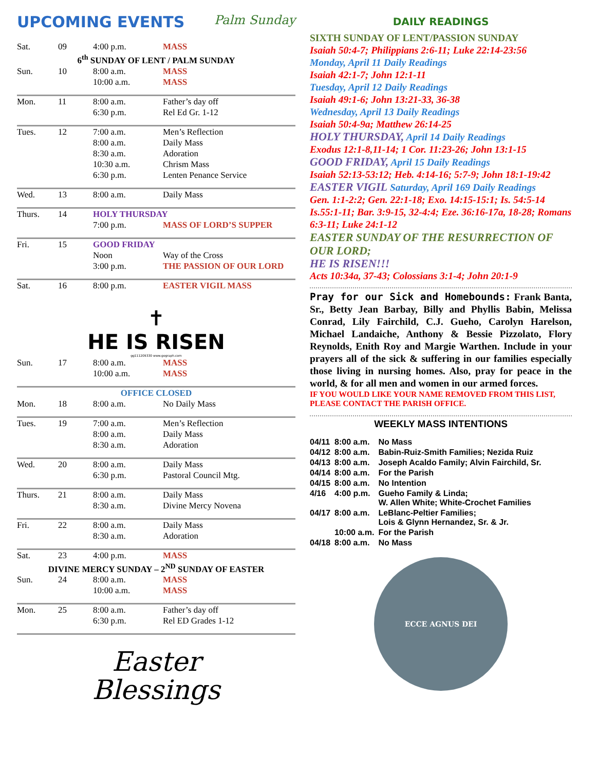UPCOMING EVENTS Palm Sunday
| Sat. | 09 | 4:00 p.m. | MASS |
| 6<sup>th</sup> SUNDAY OF LENT / PALM SUNDAY | | | |
| Sun. | 10 | 8:00 a.m. 10:00 a.m. | MASS MASS |
| Mon. | 11 | 8:00 a.m. 6:30 p.m. | Father’s day off Rel Ed Gr. 1-12 |
| Tues. | 12 | 7:00 a.m. 8:00 a.m. 8:30 a.m. 10:30 a.m. 6:30 p.m. | Men’s Reflection Daily Mass Adoration Chrism Mass Lenten Penance Service |
| Wed. | 13 | 8:00 a.m. | Daily Mass |
| Thurs. | 14 | HOLY THURSDAY | |
| | | 7:00 p.m. | MASS OF LORD’S SUPPER |
| Fri. | 15 | GOOD FRIDAY | |
| | | Noon 3:00 p.m. | Way of the Cross THE PASSION OF OUR LORD |
| Sat. | 16 | 8:00 p.m. | EASTER VIGIL MASS |
| ✝ HE IS RISEN gg111209330 www.gograph.com | | | |
| Sun. | 17 | 8:00 a.m. 10:00 a.m. | MASS MASS |
| OFFICE CLOSED | | | |
| Mon. | 18 | 8:00 a.m. | No Daily Mass |
| Tues. | 19 | 7:00 a.m. 8:00 a.m. 8:30 a.m. | Men’s Reflection Daily Mass Adoration |
| Wed. | 20 | 8:00 a.m. 6:30 p.m. | Daily Mass Pastoral Council Mtg. |
| Thurs. | 21 | 8:00 a.m. 8:30 a.m. | Daily Mass Divine Mercy Novena |
| Fri. | 22 | 8:00 a.m. 8:30 a.m. | Daily Mass Adoration |
| Sat. | 23 | 4:00 p.m. | MASS |
| DIVINE MERCY SUNDAY – 2<sup>ND</sup> SUNDAY OF EASTER | | | |
| Sun. | 24 | 8:00 a.m. 10:00 a.m. | MASS MASS |
| Mon. | 25 | 8:00 a.m. 6:30 p.m. | Father’s day off Rel ED Grades 1-12 |
Easter
Blessings
DAILY READINGS
SIXTH SUNDAY OF LENT/PASSION SUNDAY
Isaiah 50:4-7; Philippians 2:6-11; Luke 22:14-23:56
Monday, April 11 Daily Readings
Isaiah 42:1-7; John 12:1-11
Tuesday, April 12 Daily Readings
Isaiah 49:1-6; John 13:21-33, 36-38
Wednesday, April 13 Daily Readings
Isaiah 50:4-9a; Matthew 26:14-25
HOLY THURSDAY, April 14 Daily Readings
Exodus 12:1-8,11-14; 1 Cor. 11:23-26; John 13:1-15
GOOD FRIDAY, April 15 Daily Readings
Isaiah 52:13-53:12; Heb. 4:14-16; 5:7-9; John 18:1-19:42
EASTER VIGIL Saturday, April 169 Daily Readings
Gen. 1:1-2:2; Gen. 22:1-18; Exo. 14:15-15:1; Is. 54:5-14 Is.55:1-11; Bar. 3:9-15, 32-4:4; Eze. 36:16-17a, 18-28; Romans 6:3-11; Luke 24:1-12
EASTER SUNDAY OF THE RESURRECTION OF OUR LORD;
HE IS RISEN!!!
Acts 10:34a, 37-43; Colossians 3:1-4; John 20:1-9
Pray for our Sick and Homebounds: Frank Banta, Sr., Betty Jean Barbay, Billy and Phyllis Babin, Melissa Conrad, Lily Fairchild, C.J. Gueho, Carolyn Harelson, Michael Landaiche, Anthony & Bessie Pizzolato, Flory Reynolds, Enith Roy and Margie Warthen. Include in your prayers all of the sick & suffering in our families especially those living in nursing homes. Also, pray for peace in the world, & for all men and women in our armed forces.
IF YOU WOULD LIKE YOUR NAME REMOVED FROM THIS LIST, PLEASE CONTACT THE PARISH OFFICE.
WEEKLY MASS INTENTIONS
| 04/11 | 8:00 a.m. | No Mass |
| 04/12 | 8:00 a.m. | Babin-Ruiz-Smith Families; Nezida Ruiz |
| 04/13 | 8:00 a.m. | Joseph Acaldo Family; Alvin Fairchild, Sr. |
| 04/14 | 8:00 a.m. | For the Parish |
| 04/15 | 8:00 a.m. | No Intention |
| 4/16 | 4:00 p.m. | Gueho Family & Linda; W. Allen White; White-Crochet Families |
| 04/17 | 8:00 a.m. | LeBlanc-Peltier Families; Lois & Glynn Hernandez, Sr. & Jr. |
| | 10:00 a.m. | For the Parish |
| 04/18 | 8:00 a.m. | No Mass |
ECCE AGNUS DEI